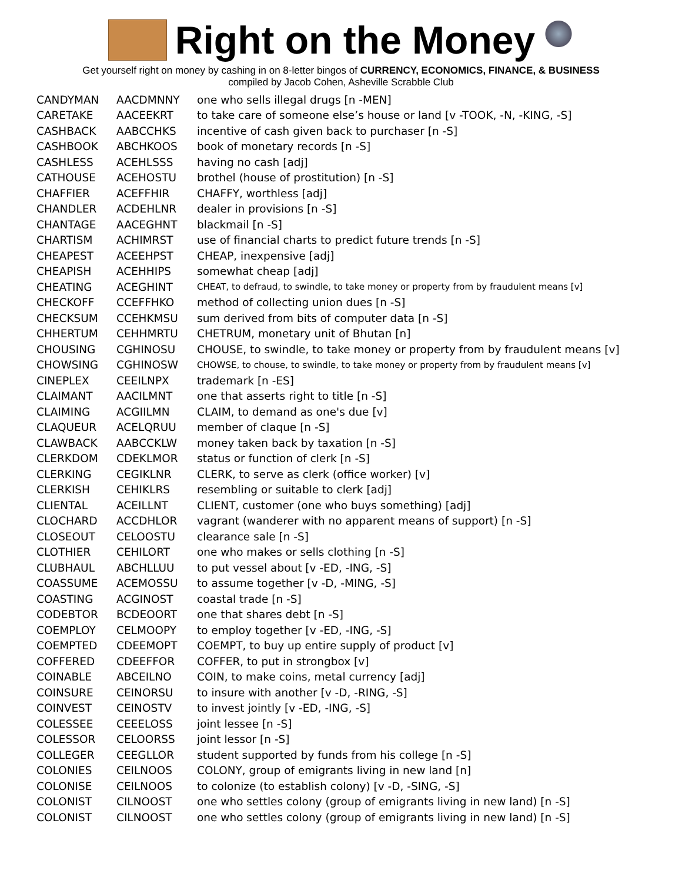Right on the Money
Get yourself right on money by cashing in on 8-letter bingos of CURRENCY, ECONOMICS, FINANCE, & BUSINESS
compiled by Jacob Cohen, Asheville Scrabble Club
| CANDYMAN | AACDMNNY | one who sells illegal drugs [n -MEN] |
| CARETAKE | AACEEKRT | to take care of someone else’s house or land [v -TOOK, -N, -KING, -S] |
| CASHBACK | AABCCHKS | incentive of cash given back to purchaser [n -S] |
| CASHBOOK | ABCHKOOS | book of monetary records [n -S] |
| CASHLESS | ACEHLSSS | having no cash [adj] |
| CATHOUSE | ACEHOSTU | brothel (house of prostitution) [n -S] |
| CHAFFIER | ACEFFHIR | CHAFFY, worthless [adj] |
| CHANDLER | ACDEHLNR | dealer in provisions [n -S] |
| CHANTAGE | AACEGHNT | blackmail [n -S] |
| CHARTISM | ACHIMRST | use of financial charts to predict future trends [n -S] |
| CHEAPEST | ACEEHPST | CHEAP, inexpensive [adj] |
| CHEAPISH | ACEHHIPS | somewhat cheap [adj] |
| CHEATING | ACEGHINT | CHEAT, to defraud, to swindle, to take money or property from by fraudulent means [v] |
| CHECKOFF | CCEFFHKO | method of collecting union dues [n -S] |
| CHECKSUM | CCEHKMSU | sum derived from bits of computer data [n -S] |
| CHHERTUM | CEHHMRTU | CHETRUM, monetary unit of Bhutan [n] |
| CHOUSING | CGHINOSU | CHOUSE, to swindle, to take money or property from by fraudulent means [v] |
| CHOWSING | CGHINOSW | CHOWSE, to chouse, to swindle, to take money or property from by fraudulent means [v] |
| CINEPLEX | CEEILNPX | trademark [n -ES] |
| CLAIMANT | AACILMNT | one that asserts right to title [n -S] |
| CLAIMING | ACGIILMN | CLAIM, to demand as one's due [v] |
| CLAQUEUR | ACELQRUU | member of claque [n -S] |
| CLAWBACK | AABCCKLW | money taken back by taxation [n -S] |
| CLERKDOM | CDEKLMOR | status or function of clerk [n -S] |
| CLERKING | CEGIKLNR | CLERK, to serve as clerk (office worker) [v] |
| CLERKISH | CEHIKLRS | resembling or suitable to clerk [adj] |
| CLIENTAL | ACEILLNT | CLIENT, customer (one who buys something) [adj] |
| CLOCHARD | ACCDHLOR | vagrant (wanderer with no apparent means of support) [n -S] |
| CLOSEOUT | CELOOSTU | clearance sale [n -S] |
| CLOTHIER | CEHILORT | one who makes or sells clothing [n -S] |
| CLUBHAUL | ABCHLLUU | to put vessel about [v -ED, -ING, -S] |
| COASSUME | ACEMOSSU | to assume together [v -D, -MING, -S] |
| COASTING | ACGINOST | coastal trade [n -S] |
| CODEBTOR | BCDEOORT | one that shares debt [n -S] |
| COEMPLOY | CELMOOPY | to employ together [v -ED, -ING, -S] |
| COEMPTED | CDEEMOPT | COEMPT, to buy up entire supply of product [v] |
| COFFERED | CDEEFFOR | COFFER, to put in strongbox [v] |
| COINABLE | ABCEILNO | COIN, to make coins, metal currency [adj] |
| COINSURE | CEINORSU | to insure with another [v -D, -RING, -S] |
| COINVEST | CEINOSTV | to invest jointly [v -ED, -ING, -S] |
| COLESSEE | CEEELOSS | joint lessee [n -S] |
| COLESSOR | CELOORSS | joint lessor [n -S] |
| COLLEGER | CEEGLLOR | student supported by funds from his college [n -S] |
| COLONIES | CEILNOOS | COLONY, group of emigrants living in new land [n] |
| COLONISE | CEILNOOS | to colonize (to establish colony) [v -D, -SING, -S] |
| COLONIST | CILNOOST | one who settles colony (group of emigrants living in new land) [n -S] |
| COLONIST | CILNOOST | one who settles colony (group of emigrants living in new land) [n -S] |